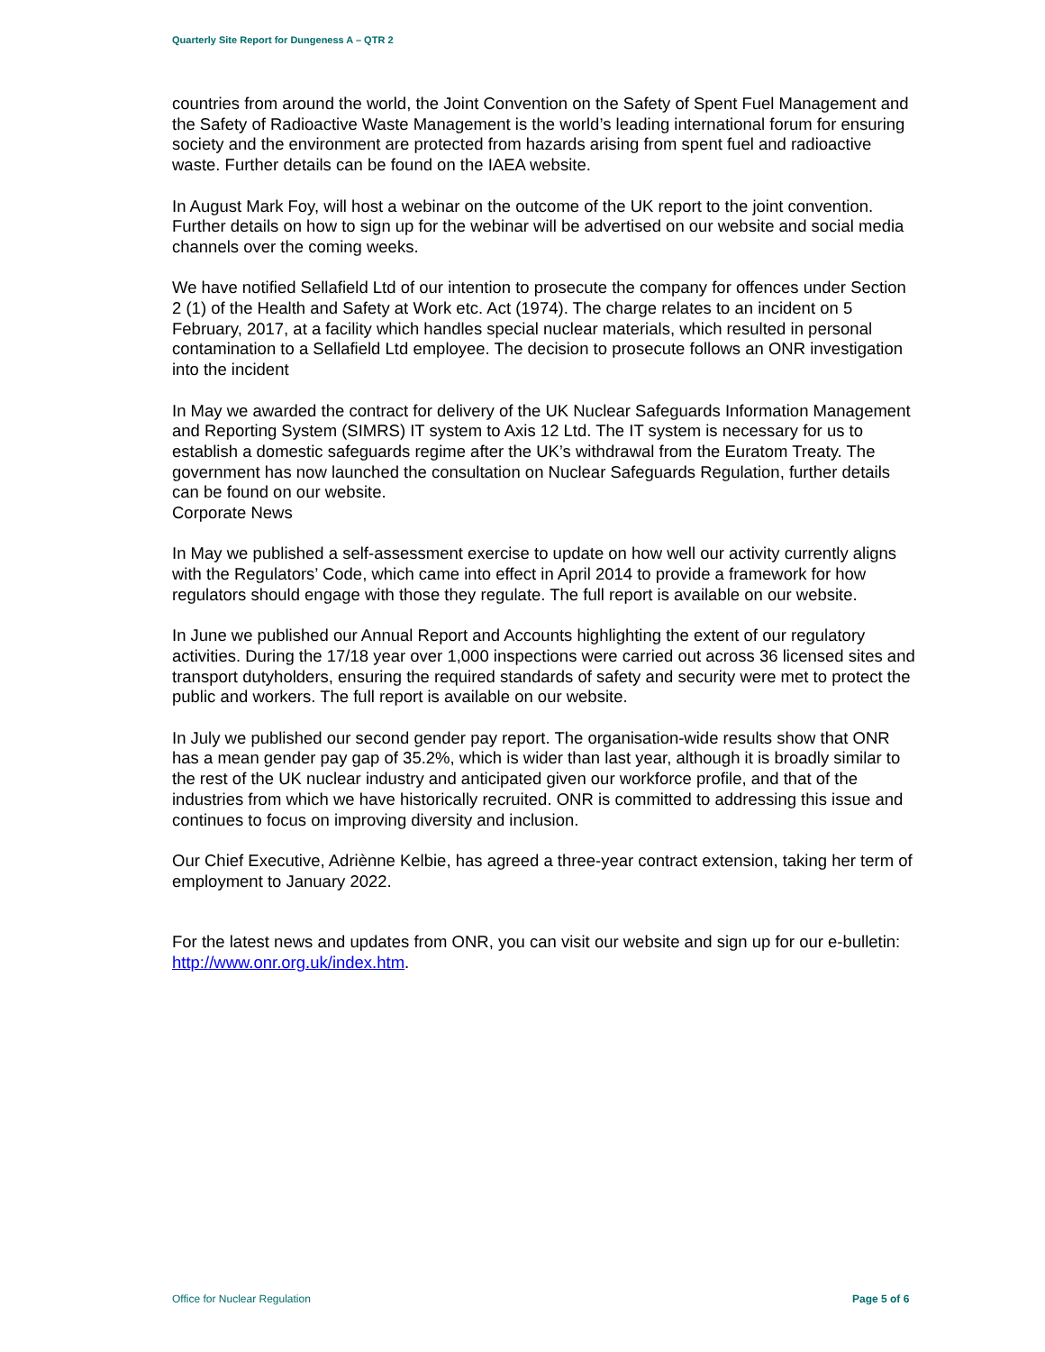Quarterly Site Report for Dungeness A – QTR 2
countries from around the world, the Joint Convention on the Safety of Spent Fuel Management and the Safety of Radioactive Waste Management is the world’s leading international forum for ensuring society and the environment are protected from hazards arising from spent fuel and radioactive waste. Further details can be found on the IAEA website.
In August Mark Foy, will host a webinar on the outcome of the UK report to the joint convention. Further details on how to sign up for the webinar will be advertised on our website and social media channels over the coming weeks.
We have notified Sellafield Ltd of our intention to prosecute the company for offences under Section 2 (1) of the Health and Safety at Work etc. Act (1974). The charge relates to an incident on 5 February, 2017, at a facility which handles special nuclear materials, which resulted in personal contamination to a Sellafield Ltd employee. The decision to prosecute follows an ONR investigation into the incident
In May we awarded the contract for delivery of the UK Nuclear Safeguards Information Management and Reporting System (SIMRS) IT system to Axis 12 Ltd. The IT system is necessary for us to establish a domestic safeguards regime after the UK’s withdrawal from the Euratom Treaty. The government has now launched the consultation on Nuclear Safeguards Regulation, further details can be found on our website.
Corporate News
In May we published a self-assessment exercise to update on how well our activity currently aligns with the Regulators’ Code, which came into effect in April 2014 to provide a framework for how regulators should engage with those they regulate. The full report is available on our website.
In June we published our Annual Report and Accounts highlighting the extent of our regulatory activities. During the 17/18 year over 1,000 inspections were carried out across 36 licensed sites and transport dutyholders, ensuring the required standards of safety and security were met to protect the public and workers. The full report is available on our website.
In July we published our second gender pay report. The organisation-wide results show that ONR has a mean gender pay gap of 35.2%, which is wider than last year, although it is broadly similar to the rest of the UK nuclear industry and anticipated given our workforce profile, and that of the industries from which we have historically recruited. ONR is committed to addressing this issue and continues to focus on improving diversity and inclusion.
Our Chief Executive, Adriènne Kelbie, has agreed a three-year contract extension, taking her term of employment to January 2022.
For the latest news and updates from ONR, you can visit our website and sign up for our e-bulletin: http://www.onr.org.uk/index.htm.
Office for Nuclear Regulation Page 5 of 6